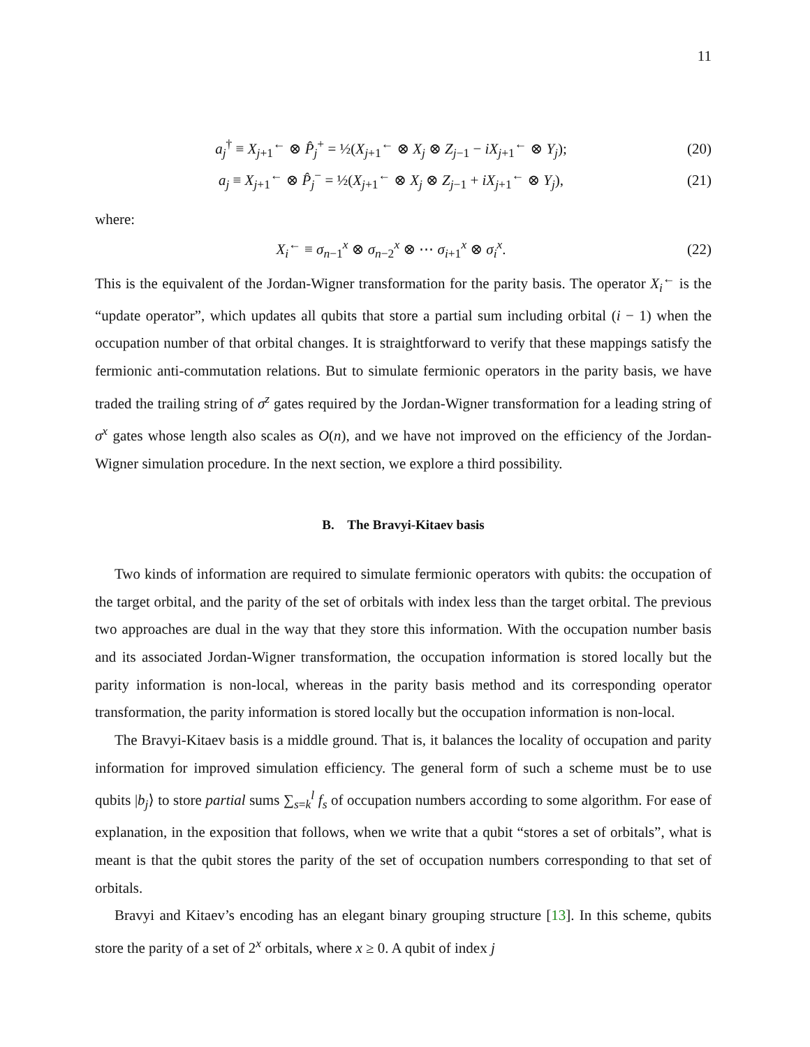11
a<sub>j</sub><sup>†</sup> ≡ X<sub>j+1</sub><sup>←</sup> ⊗ P̂<sub>j</sub><sup>+</sup> = ½(X<sub>j+1</sub><sup>←</sup> ⊗ X<sub>j</sub> ⊗ Z<sub>j−1</sub> − iX<sub>j+1</sub><sup>←</sup> ⊗ Y<sub>j</sub>); (20)
a<sub>j</sub> ≡ X<sub>j+1</sub><sup>←</sup> ⊗ P̂<sub>j</sub><sup>−</sup> = ½(X<sub>j+1</sub><sup>←</sup> ⊗ X<sub>j</sub> ⊗ Z<sub>j−1</sub> + iX<sub>j+1</sub><sup>←</sup> ⊗ Y<sub>j</sub>), (21)
where:
X<sub>i</sub><sup>←</sup> ≡ σ<sub>n−1</sub><sup>x</sup> ⊗ σ<sub>n−2</sub><sup>x</sup> ⊗ ⋯ σ<sub>i+1</sub><sup>x</sup> ⊗ σ<sub>i</sub><sup>x</sup>. (22)
This is the equivalent of the Jordan-Wigner transformation for the parity basis. The operator X<sub>i</sub><sup>←</sup> is the “update operator”, which updates all qubits that store a partial sum including orbital (i − 1) when the occupation number of that orbital changes. It is straightforward to verify that these mappings satisfy the fermionic anti-commutation relations. But to simulate fermionic operators in the parity basis, we have traded the trailing string of σ<sup>z</sup> gates required by the Jordan-Wigner transformation for a leading string of σ<sup>x</sup> gates whose length also scales as O(n), and we have not improved on the efficiency of the Jordan-Wigner simulation procedure. In the next section, we explore a third possibility.
B. The Bravyi-Kitaev basis
Two kinds of information are required to simulate fermionic operators with qubits: the occupation of the target orbital, and the parity of the set of orbitals with index less than the target orbital. The previous two approaches are dual in the way that they store this information. With the occupation number basis and its associated Jordan-Wigner transformation, the occupation information is stored locally but the parity information is non-local, whereas in the parity basis method and its corresponding operator transformation, the parity information is stored locally but the occupation information is non-local.
The Bravyi-Kitaev basis is a middle ground. That is, it balances the locality of occupation and parity information for improved simulation efficiency. The general form of such a scheme must be to use qubits |b<sub>j</sub>⟩ to store partial sums ∑<sub>s=k</sub><sup>l</sup> f<sub>s</sub> of occupation numbers according to some algorithm. For ease of explanation, in the exposition that follows, when we write that a qubit “stores a set of orbitals”, what is meant is that the qubit stores the parity of the set of occupation numbers corresponding to that set of orbitals.
Bravyi and Kitaev’s encoding has an elegant binary grouping structure [13]. In this scheme, qubits store the parity of a set of 2<sup>x</sup> orbitals, where x ≥ 0. A qubit of index j